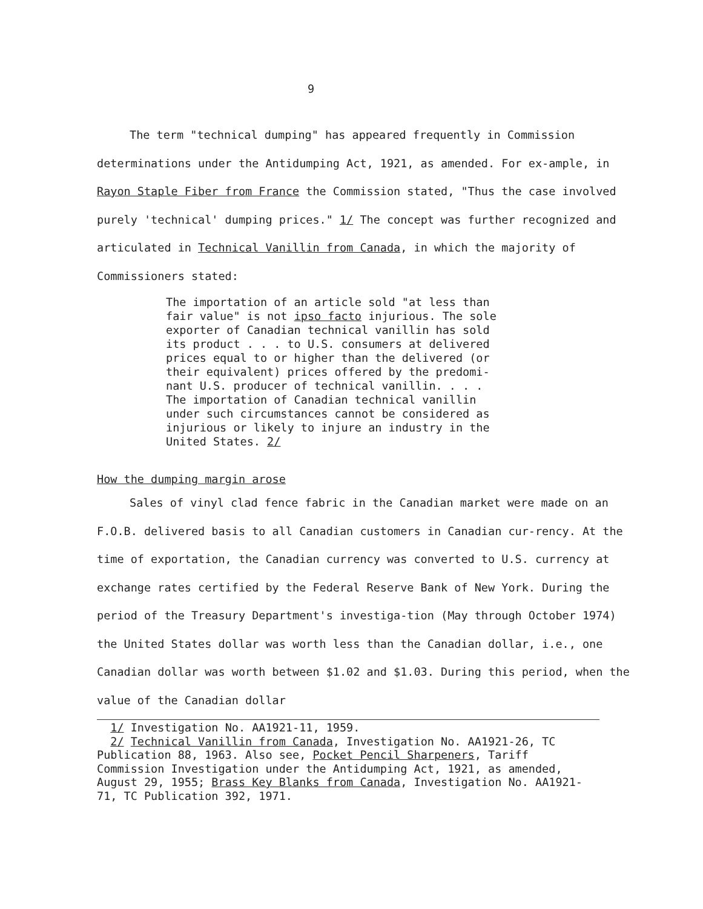9
The term "technical dumping" has appeared frequently in Commission determinations under the Antidumping Act, 1921, as amended. For ex-ample, in Rayon Staple Fiber from France the Commission stated, "Thus the case involved purely 'technical' dumping prices." 1/ The concept was further recognized and articulated in Technical Vanillin from Canada, in which the majority of Commissioners stated:
The importation of an article sold "at less than
fair value" is not ipso facto injurious. The sole
exporter of Canadian technical vanillin has sold
its product . . . to U.S. consumers at delivered
prices equal to or higher than the delivered (or
their equivalent) prices offered by the predomi-
nant U.S. producer of technical vanillin. . . .
The importation of Canadian technical vanillin
under such circumstances cannot be considered as
injurious or likely to injure an industry in the
United States. 2/
How the dumping margin arose
Sales of vinyl clad fence fabric in the Canadian market were made on an F.O.B. delivered basis to all Canadian customers in Canadian cur-rency. At the time of exportation, the Canadian currency was converted to U.S. currency at exchange rates certified by the Federal Reserve Bank of New York. During the period of the Treasury Department's investiga-tion (May through October 1974) the United States dollar was worth less than the Canadian dollar, i.e., one Canadian dollar was worth between $1.02 and $1.03. During this period, when the value of the Canadian dollar
1/ Investigation No. AA1921-11, 1959.
2/ Technical Vanillin from Canada, Investigation No. AA1921-26, TC Publication 88, 1963. Also see, Pocket Pencil Sharpeners, Tariff Commission Investigation under the Antidumping Act, 1921, as amended, August 29, 1955; Brass Key Blanks from Canada, Investigation No. AA1921-71, TC Publication 392, 1971.